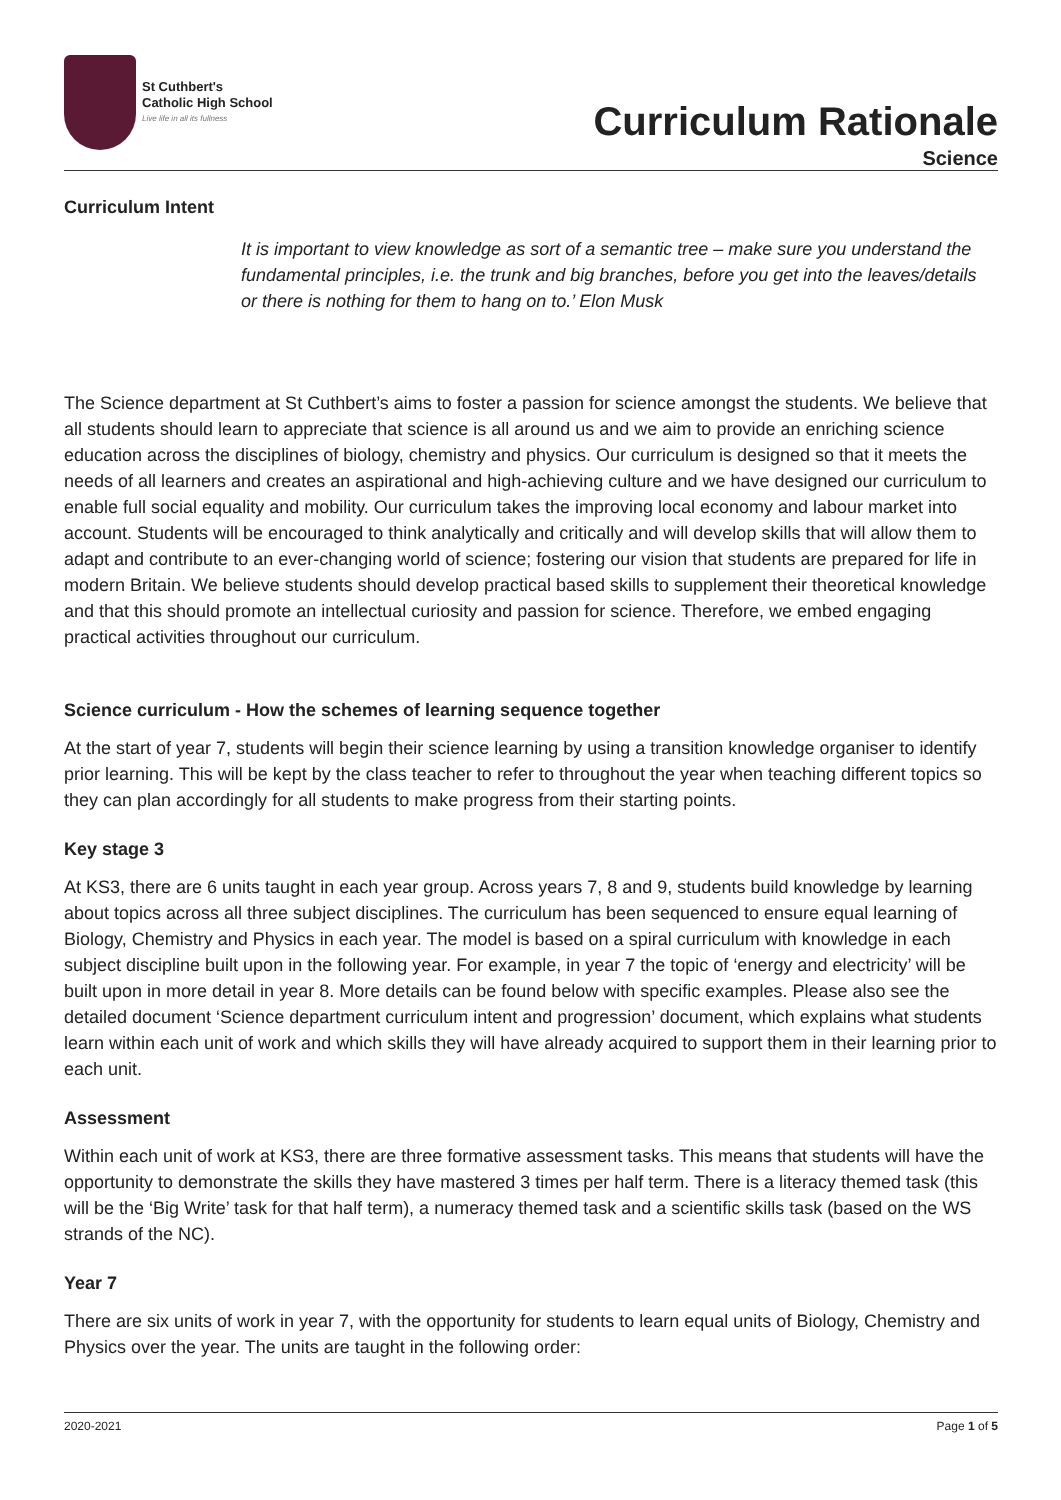St Cuthbert's
Catholic High School
Live life in all its fullness
Curriculum Rationale
Science
Curriculum Intent
It is important to view knowledge as sort of a semantic tree – make sure you understand the fundamental principles, i.e. the trunk and big branches, before you get into the leaves/details or there is nothing for them to hang on to.’ Elon Musk
The Science department at St Cuthbert’s aims to foster a passion for science amongst the students. We believe that all students should learn to appreciate that science is all around us and we aim to provide an enriching science education across the disciplines of biology, chemistry and physics. Our curriculum is designed so that it meets the needs of all learners and creates an aspirational and high-achieving culture and we have designed our curriculum to enable full social equality and mobility. Our curriculum takes the improving local economy and labour market into account. Students will be encouraged to think analytically and critically and will develop skills that will allow them to adapt and contribute to an ever-changing world of science; fostering our vision that students are prepared for life in modern Britain. We believe students should develop practical based skills to supplement their theoretical knowledge and that this should promote an intellectual curiosity and passion for science. Therefore, we embed engaging practical activities throughout our curriculum.
Science curriculum - How the schemes of learning sequence together
At the start of year 7, students will begin their science learning by using a transition knowledge organiser to identify prior learning. This will be kept by the class teacher to refer to throughout the year when teaching different topics so they can plan accordingly for all students to make progress from their starting points.
Key stage 3
At KS3, there are 6 units taught in each year group. Across years 7, 8 and 9, students build knowledge by learning about topics across all three subject disciplines. The curriculum has been sequenced to ensure equal learning of Biology, Chemistry and Physics in each year. The model is based on a spiral curriculum with knowledge in each subject discipline built upon in the following year. For example, in year 7 the topic of ‘energy and electricity’ will be built upon in more detail in year 8. More details can be found below with specific examples. Please also see the detailed document ‘Science department curriculum intent and progression’ document, which explains what students learn within each unit of work and which skills they will have already acquired to support them in their learning prior to each unit.
Assessment
Within each unit of work at KS3, there are three formative assessment tasks. This means that students will have the opportunity to demonstrate the skills they have mastered 3 times per half term. There is a literacy themed task (this will be the ‘Big Write’ task for that half term), a numeracy themed task and a scientific skills task (based on the WS strands of the NC).
Year 7
There are six units of work in year 7, with the opportunity for students to learn equal units of Biology, Chemistry and Physics over the year. The units are taught in the following order:
2020-2021 Page 1 of 5